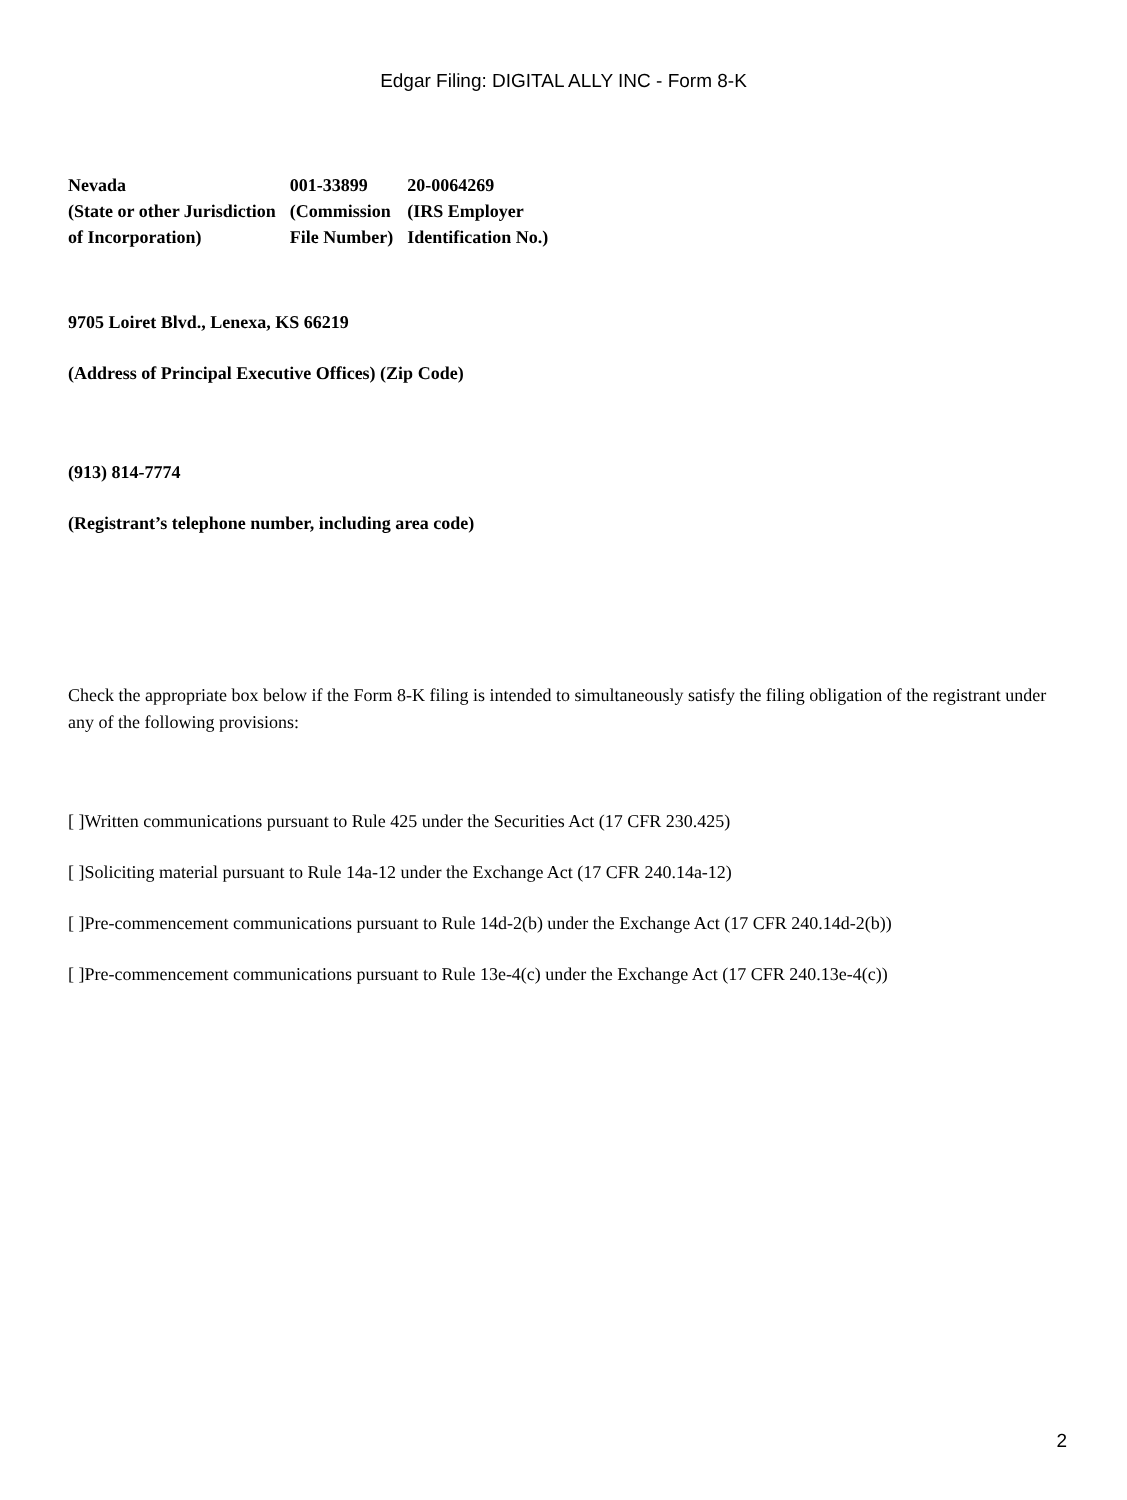Edgar Filing: DIGITAL ALLY INC - Form 8-K
| Nevada (State or other Jurisdiction of Incorporation) | 001-33899 (Commission File Number) | 20-0064269 (IRS Employer Identification No.) |
9705 Loiret Blvd., Lenexa, KS 66219
(Address of Principal Executive Offices) (Zip Code)
(913) 814-7774
(Registrant’s telephone number, including area code)
Check the appropriate box below if the Form 8-K filing is intended to simultaneously satisfy the filing obligation of the registrant under any of the following provisions:
[ ]Written communications pursuant to Rule 425 under the Securities Act (17 CFR 230.425)
[ ]Soliciting material pursuant to Rule 14a-12 under the Exchange Act (17 CFR 240.14a-12)
[ ]Pre-commencement communications pursuant to Rule 14d-2(b) under the Exchange Act (17 CFR 240.14d-2(b))
[ ]Pre-commencement communications pursuant to Rule 13e-4(c) under the Exchange Act (17 CFR 240.13e-4(c))
2